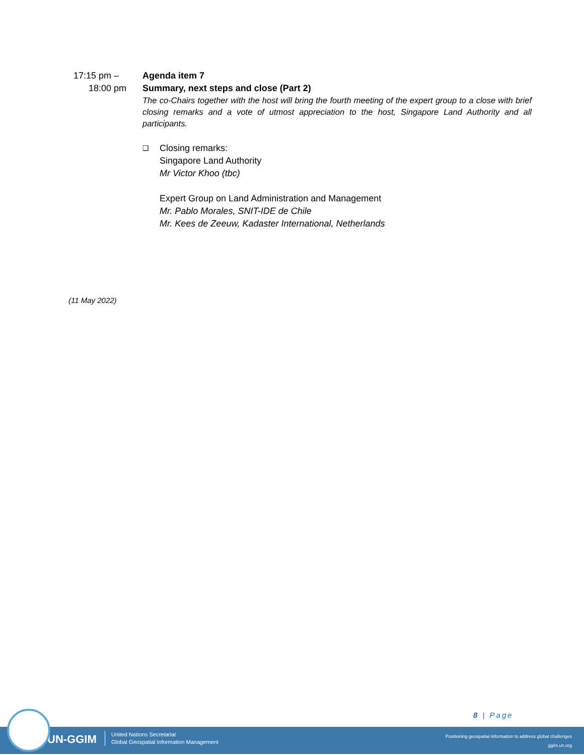17:15 pm –
18:00 pm
Agenda item 7
Summary, next steps and close (Part 2)
The co-Chairs together with the host will bring the fourth meeting of the expert group to a close with brief closing remarks and a vote of utmost appreciation to the host, Singapore Land Authority and all participants.
❑
Closing remarks:
Singapore Land Authority
Mr Victor Khoo (tbc)
Expert Group on Land Administration and Management
Mr. Pablo Morales, SNIT-IDE de Chile
Mr. Kees de Zeeuw, Kadaster International, Netherlands
(11 May 2022)
8 | Page
UN-GGIM
United Nations Secretariat
Global Geospatial Information Management
Positioning geospatial information to address global challenges
ggim.un.org